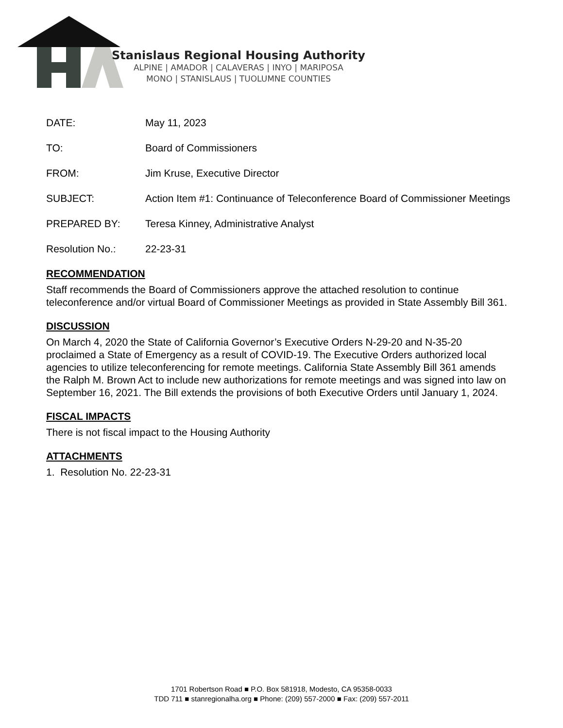Stanislaus Regional Housing Authority
ALPINE | AMADOR | CALAVERAS | INYO | MARIPOSA
MONO | STANISLAUS | TUOLUMNE COUNTIES
DATE: May 11, 2023
TO: Board of Commissioners
FROM: Jim Kruse, Executive Director
SUBJECT: Action Item #1: Continuance of Teleconference Board of Commissioner Meetings
PREPARED BY: Teresa Kinney, Administrative Analyst
Resolution No.: 22-23-31
RECOMMENDATION
Staff recommends the Board of Commissioners approve the attached resolution to continue teleconference and/or virtual Board of Commissioner Meetings as provided in State Assembly Bill 361.
DISCUSSION
On March 4, 2020 the State of California Governor’s Executive Orders N-29-20 and N-35-20 proclaimed a State of Emergency as a result of COVID-19. The Executive Orders authorized local agencies to utilize teleconferencing for remote meetings. California State Assembly Bill 361 amends the Ralph M. Brown Act to include new authorizations for remote meetings and was signed into law on September 16, 2021. The Bill extends the provisions of both Executive Orders until January 1, 2024.
FISCAL IMPACTS
There is not fiscal impact to the Housing Authority
ATTACHMENTS
1. Resolution No. 22-23-31
1701 Robertson Road ■ P.O. Box 581918, Modesto, CA 95358-0033
TDD 711 ■ stanregionalha.org ■ Phone: (209) 557-2000 ■ Fax: (209) 557-2011